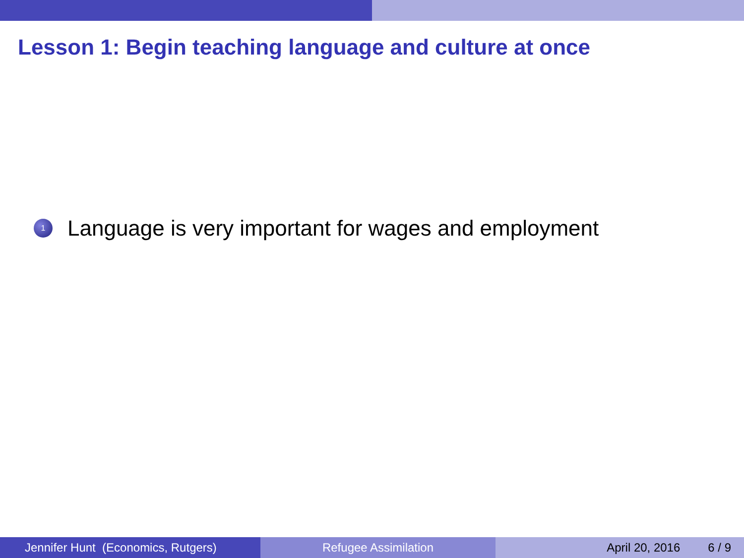Lesson 1: Begin teaching language and culture at once
1 Language is very important for wages and employment
Jennifer Hunt (Economics, Rutgers)
Refugee Assimilation April 20, 2016 6 / 9